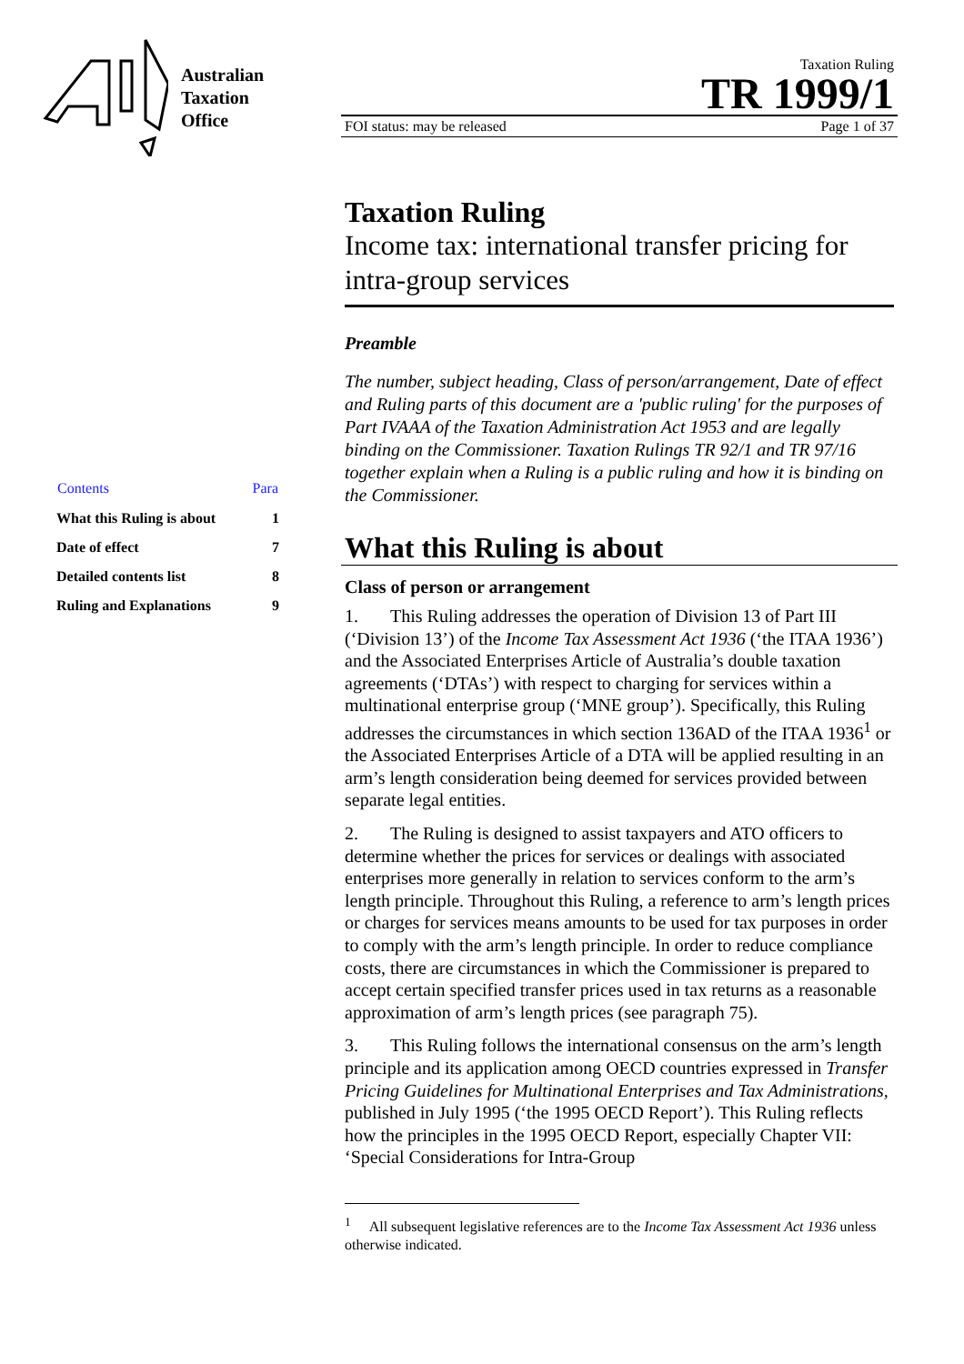Australian
Taxation
Office
| Contents | Para |
| --- | --- |
| What this Ruling is about | 1 |
| Date of effect | 7 |
| Detailed contents list | 8 |
| Ruling and Explanations | 9 |
Taxation Ruling
TR 1999/1
FOI status: may be released Page 1 of 37
Taxation Ruling
Income tax: international transfer pricing for intra-group services
Preamble
The number, subject heading, Class of person/arrangement, Date of effect and Ruling parts of this document are a 'public ruling' for the purposes of Part IVAAA of the Taxation Administration Act 1953 and are legally binding on the Commissioner. Taxation Rulings TR 92/1 and TR 97/16 together explain when a Ruling is a public ruling and how it is binding on the Commissioner.
What this Ruling is about
Class of person or arrangement
1. This Ruling addresses the operation of Division 13 of Part III (‘Division 13’) of the Income Tax Assessment Act 1936 (‘the ITAA 1936’) and the Associated Enterprises Article of Australia’s double taxation agreements (‘DTAs’) with respect to charging for services within a multinational enterprise group (‘MNE group’). Specifically, this Ruling addresses the circumstances in which section 136AD of the ITAA 1936<sup>1</sup> or the Associated Enterprises Article of a DTA will be applied resulting in an arm’s length consideration being deemed for services provided between separate legal entities.
2. The Ruling is designed to assist taxpayers and ATO officers to determine whether the prices for services or dealings with associated enterprises more generally in relation to services conform to the arm’s length principle. Throughout this Ruling, a reference to arm’s length prices or charges for services means amounts to be used for tax purposes in order to comply with the arm’s length principle. In order to reduce compliance costs, there are circumstances in which the Commissioner is prepared to accept certain specified transfer prices used in tax returns as a reasonable approximation of arm’s length prices (see paragraph 75).
3. This Ruling follows the international consensus on the arm’s length principle and its application among OECD countries expressed in Transfer Pricing Guidelines for Multinational Enterprises and Tax Administrations, published in July 1995 (‘the 1995 OECD Report’). This Ruling reflects how the principles in the 1995 OECD Report, especially Chapter VII: ‘Special Considerations for Intra-Group
<sup>1</sup> All subsequent legislative references are to the Income Tax Assessment Act 1936 unless otherwise indicated.